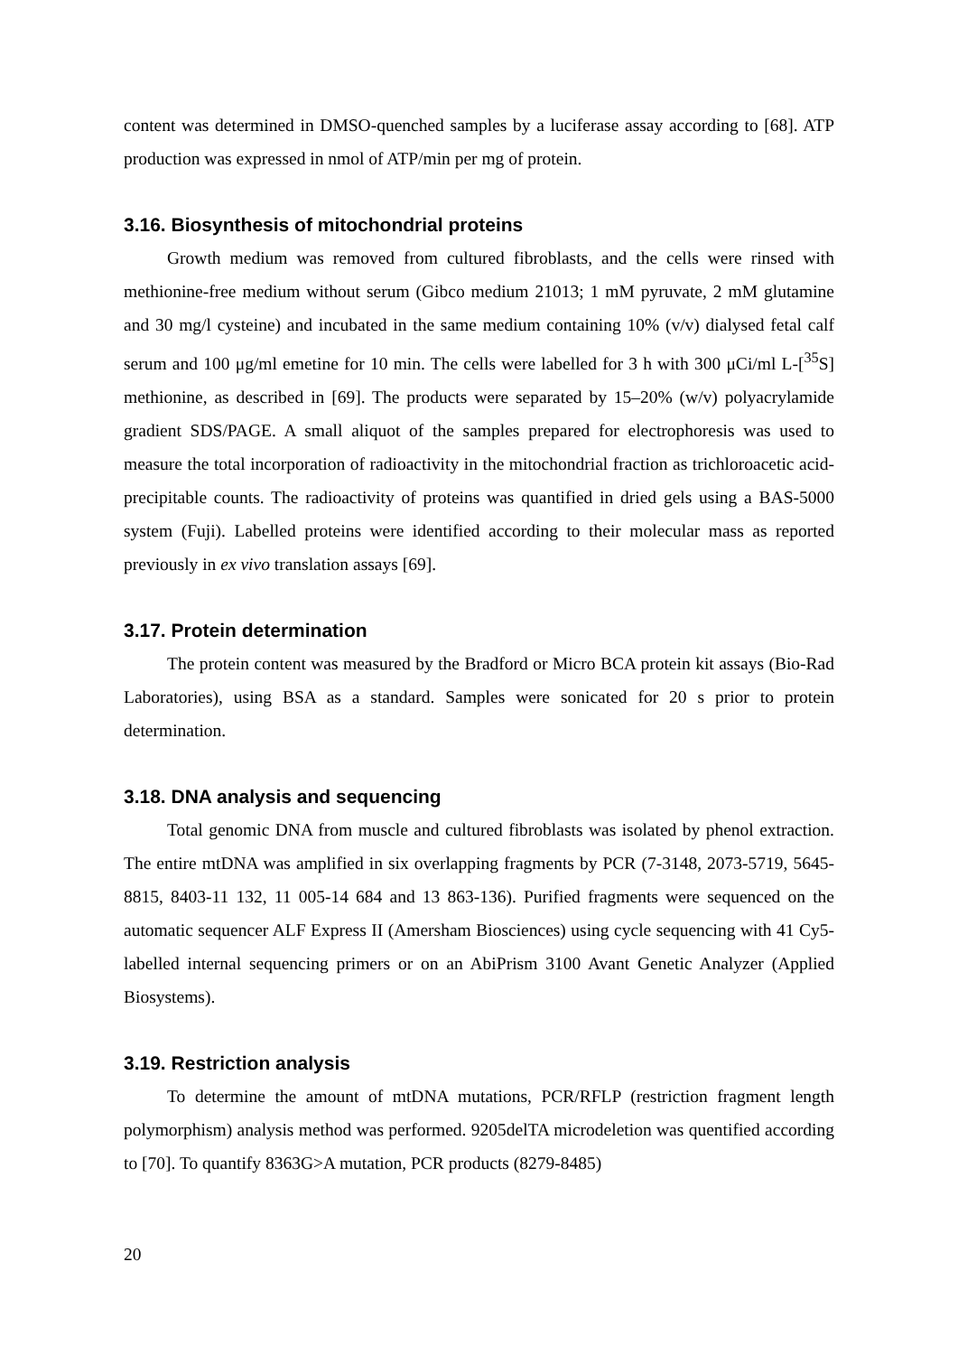content was determined in DMSO-quenched samples by a luciferase assay according to [68]. ATP production was expressed in nmol of ATP/min per mg of protein.
3.16. Biosynthesis of mitochondrial proteins
Growth medium was removed from cultured fibroblasts, and the cells were rinsed with methionine-free medium without serum (Gibco medium 21013; 1 mM pyruvate, 2 mM glutamine and 30 mg/l cysteine) and incubated in the same medium containing 10% (v/v) dialysed fetal calf serum and 100 μg/ml emetine for 10 min. The cells were labelled for 3 h with 300 μCi/ml L-[<sup>35</sup>S] methionine, as described in [69]. The products were separated by 15–20% (w/v) polyacrylamide gradient SDS/PAGE. A small aliquot of the samples prepared for electrophoresis was used to measure the total incorporation of radioactivity in the mitochondrial fraction as trichloroacetic acid-precipitable counts. The radioactivity of proteins was quantified in dried gels using a BAS-5000 system (Fuji). Labelled proteins were identified according to their molecular mass as reported previously in ex vivo translation assays [69].
3.17. Protein determination
The protein content was measured by the Bradford or Micro BCA protein kit assays (Bio-Rad Laboratories), using BSA as a standard. Samples were sonicated for 20 s prior to protein determination.
3.18. DNA analysis and sequencing
Total genomic DNA from muscle and cultured fibroblasts was isolated by phenol extraction. The entire mtDNA was amplified in six overlapping fragments by PCR (7-3148, 2073-5719, 5645-8815, 8403-11 132, 11 005-14 684 and 13 863-136). Purified fragments were sequenced on the automatic sequencer ALF Express II (Amersham Biosciences) using cycle sequencing with 41 Cy5-labelled internal sequencing primers or on an AbiPrism 3100 Avant Genetic Analyzer (Applied Biosystems).
3.19. Restriction analysis
To determine the amount of mtDNA mutations, PCR/RFLP (restriction fragment length polymorphism) analysis method was performed. 9205delTA microdeletion was quentified according to [70]. To quantify 8363G>A mutation, PCR products (8279-8485)
20